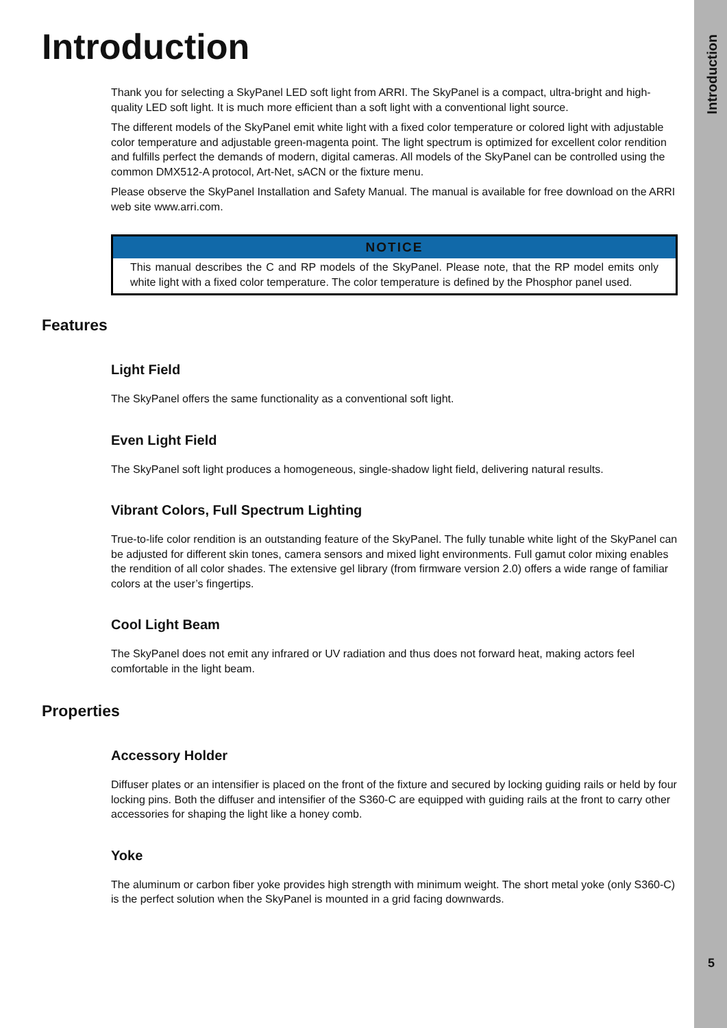Introduction
5
Introduction
Thank you for selecting a SkyPanel LED soft light from ARRI. The SkyPanel is a compact, ultra-bright and high-quality LED soft light. It is much more efficient than a soft light with a conventional light source.
The different models of the SkyPanel emit white light with a fixed color temperature or colored light with adjustable color temperature and adjustable green-magenta point. The light spectrum is optimized for excellent color rendition and fulfills perfect the demands of modern, digital cameras. All models of the SkyPanel can be controlled using the common DMX512-A protocol, Art-Net, sACN or the fixture menu.
Please observe the SkyPanel Installation and Safety Manual. The manual is available for free download on the ARRI web site www.arri.com.
NOTICE
This manual describes the C and RP models of the SkyPanel. Please note, that the RP model emits only white light with a fixed color temperature. The color temperature is defined by the Phosphor panel used.
Features
Light Field
The SkyPanel offers the same functionality as a conventional soft light.
Even Light Field
The SkyPanel soft light produces a homogeneous, single-shadow light field, delivering natural results.
Vibrant Colors, Full Spectrum Lighting
True-to-life color rendition is an outstanding feature of the SkyPanel. The fully tunable white light of the SkyPanel can be adjusted for different skin tones, camera sensors and mixed light environments. Full gamut color mixing enables the rendition of all color shades. The extensive gel library (from firmware version 2.0) offers a wide range of familiar colors at the user’s fingertips.
Cool Light Beam
The SkyPanel does not emit any infrared or UV radiation and thus does not forward heat, making actors feel comfortable in the light beam.
Properties
Accessory Holder
Diffuser plates or an intensifier is placed on the front of the fixture and secured by locking guiding rails or held by four locking pins. Both the diffuser and intensifier of the S360-C are equipped with guiding rails at the front to carry other accessories for shaping the light like a honey comb.
Yoke
The aluminum or carbon fiber yoke provides high strength with minimum weight. The short metal yoke (only S360-C) is the perfect solution when the SkyPanel is mounted in a grid facing downwards.